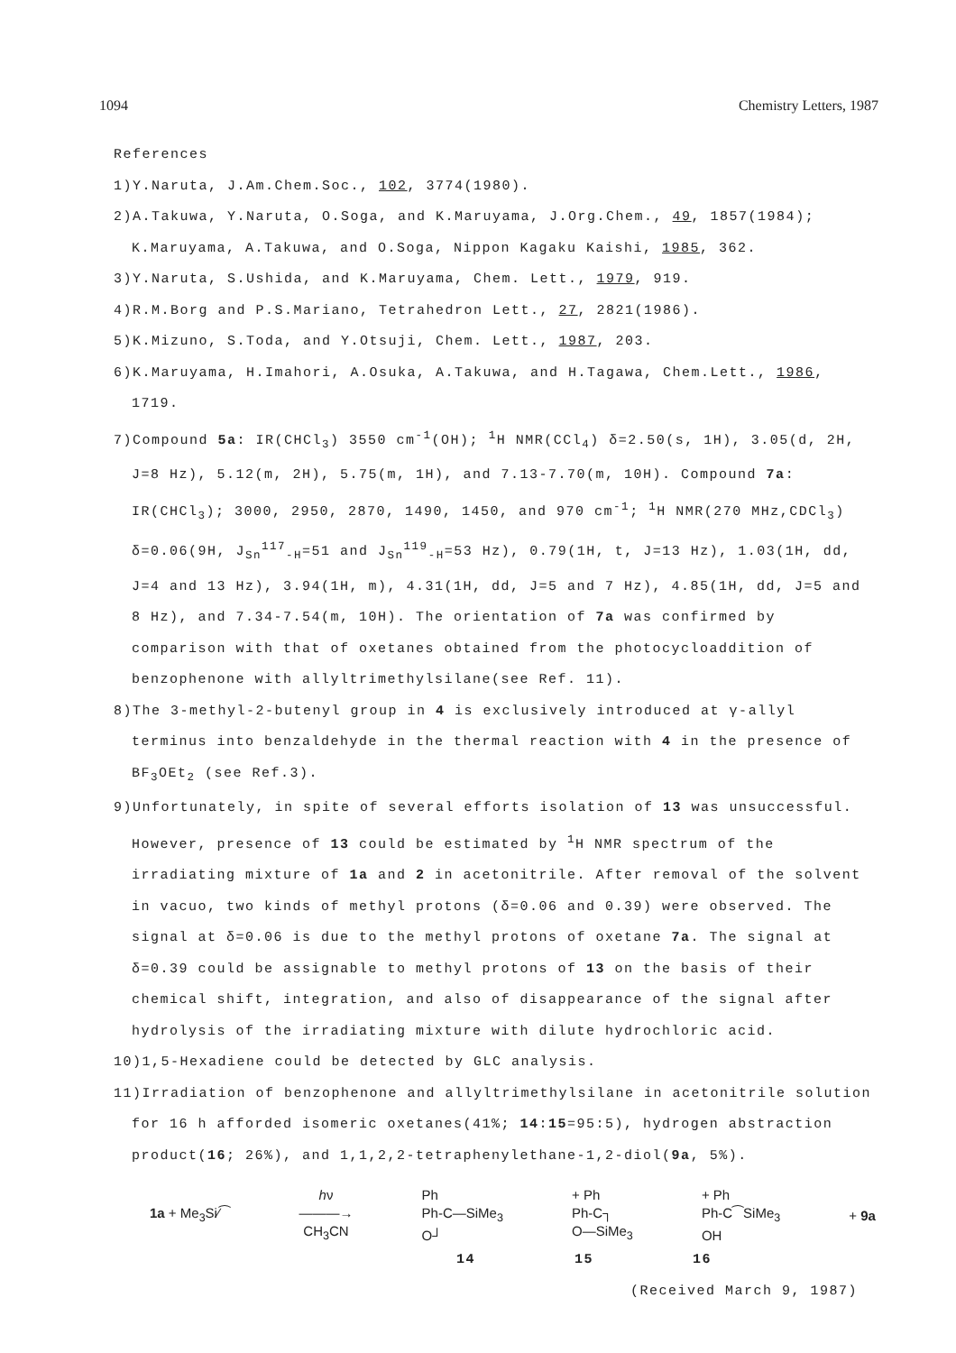1094 Chemistry Letters, 1987
References
1)Y.Naruta, J.Am.Chem.Soc., 102, 3774(1980).
2)A.Takuwa, Y.Naruta, O.Soga, and K.Maruyama, J.Org.Chem., 49, 1857(1984); K.Maruyama, A.Takuwa, and O.Soga, Nippon Kagaku Kaishi, 1985, 362.
3)Y.Naruta, S.Ushida, and K.Maruyama, Chem. Lett., 1979, 919.
4)R.M.Borg and P.S.Mariano, Tetrahedron Lett., 27, 2821(1986).
5)K.Mizuno, S.Toda, and Y.Otsuji, Chem. Lett., 1987, 203.
6)K.Maruyama, H.Imahori, A.Osuka, A.Takuwa, and H.Tagawa, Chem.Lett., 1986, 1719.
7)Compound 5a: IR(CHCl<sub>3</sub>) 3550 cm<sup>-1</sup>(OH); <sup>1</sup>H NMR(CCl<sub>4</sub>) δ=2.50(s, 1H), 3.05(d, 2H, J=8 Hz), 5.12(m, 2H), 5.75(m, 1H), and 7.13-7.70(m, 10H). Compound 7a: IR(CHCl<sub>3</sub>); 3000, 2950, 2870, 1490, 1450, and 970 cm<sup>-1</sup>; <sup>1</sup>H NMR(270 MHz,CDCl<sub>3</sub>) δ=0.06(9H, J<sub>Sn</sub><sup>117</sup><sub>-H</sub>=51 and J<sub>Sn</sub><sup>119</sup><sub>-H</sub>=53 Hz), 0.79(1H, t, J=13 Hz), 1.03(1H, dd, J=4 and 13 Hz), 3.94(1H, m), 4.31(1H, dd, J=5 and 7 Hz), 4.85(1H, dd, J=5 and 8 Hz), and 7.34-7.54(m, 10H). The orientation of 7a was confirmed by comparison with that of oxetanes obtained from the photocycloaddition of benzophenone with allyltrimethylsilane(see Ref. 11).
8)The 3-methyl-2-butenyl group in 4 is exclusively introduced at γ-allyl terminus into benzaldehyde in the thermal reaction with 4 in the presence of BF<sub>3</sub>OEt<sub>2</sub> (see Ref.3).
9)Unfortunately, in spite of several efforts isolation of 13 was unsuccessful. However, presence of 13 could be estimated by <sup>1</sup>H NMR spectrum of the irradiating mixture of 1a and 2 in acetonitrile. After removal of the solvent in vacuo, two kinds of methyl protons (δ=0.06 and 0.39) were observed. The signal at δ=0.06 is due to the methyl protons of oxetane 7a. The signal at δ=0.39 could be assignable to methyl protons of 13 on the basis of their chemical shift, integration, and also of disappearance of the signal after hydrolysis of the irradiating mixture with dilute hydrochloric acid.
10)1,5-Hexadiene could be detected by GLC analysis.
11)Irradiation of benzophenone and allyltrimethylsilane in acetonitrile solution for 16 h afforded isomeric oxetanes(41%; 14:15=95:5), hydrogen abstraction product(16; 26%), and 1,1,2,2-tetraphenylethane-1,2-diol(9a, 5%).
1a + Me<sub>3</sub>Si⁄⁀ hν
———→
CH<sub>3</sub>CN Ph
Ph-C—SiMe<sub>3</sub>
O┘ + Ph
Ph-C┐
O—SiMe<sub>3</sub> + Ph
Ph-C⁀SiMe<sub>3</sub>
OH + 9a
14 15 16
(Received March 9, 1987)